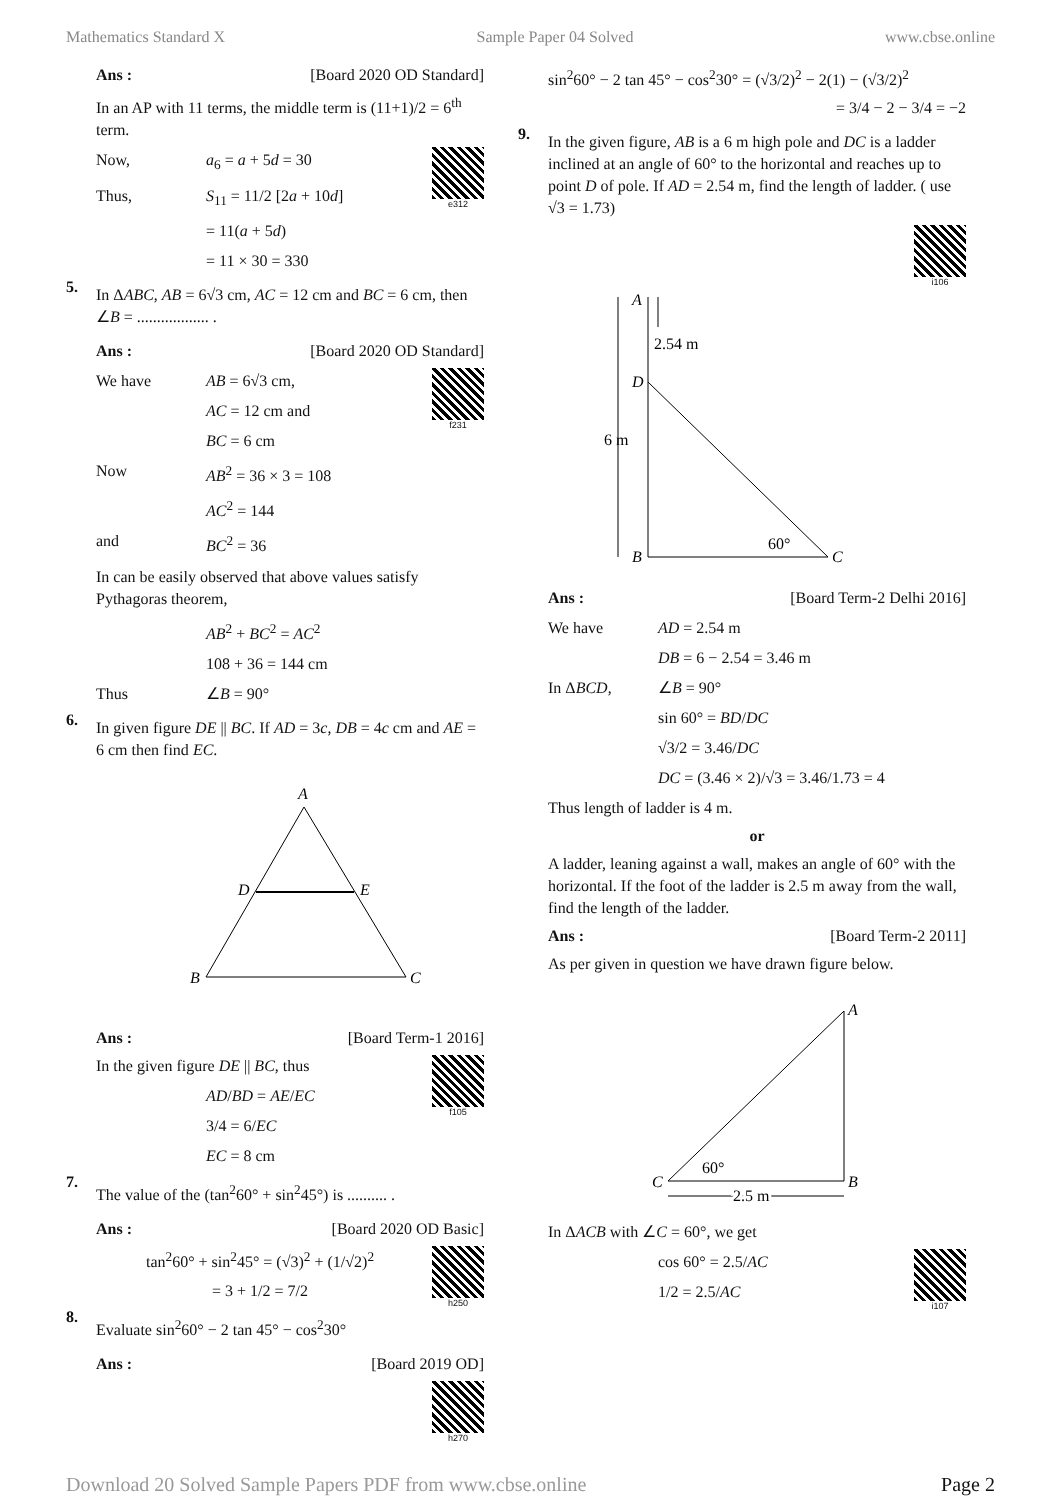Mathematics Standard X Sample Paper 04 Solved www.cbse.online
Ans : [Board 2020 OD Standard]
In an AP with 11 terms, the middle term is (11+1)/2 = 6<sup>th</sup> term.
e312
Now, a<sub>6</sub> = a + 5d = 30
Thus, S<sub>11</sub> = 11/2 [2a + 10d]
= 11(a + 5d)
= 11 × 30 = 330
5.
In ΔABC, AB = 6√3 cm, AC = 12 cm and BC = 6 cm, then ∠B = .................. .
Ans : [Board 2020 OD Standard]
f231
We have AB = 6√3 cm,
AC = 12 cm and
BC = 6 cm
Now AB<sup>2</sup> = 36 × 3 = 108
AC<sup>2</sup> = 144
and BC<sup>2</sup> = 36
In can be easily observed that above values satisfy Pythagoras theorem,
AB<sup>2</sup> + BC<sup>2</sup> = AC<sup>2</sup>
108 + 36 = 144 cm
Thus ∠B = 90°
6.
In given figure DE || BC. If AD = 3c, DB = 4c cm and AE = 6 cm then find EC.
A
D
E
B
C
Ans : [Board Term-1 2016]
f105
In the given figure DE || BC, thus
AD/BD = AE/EC
3/4 = 6/EC
EC = 8 cm
7.
The value of the (tan<sup>2</sup>60° + sin<sup>2</sup>45°) is .......... .
Ans : [Board 2020 OD Basic]
h250
tan<sup>2</sup>60° + sin<sup>2</sup>45° = (√3)<sup>2</sup> + (1/√2)<sup>2</sup>
= 3 + 1/2 = 7/2
8.
Evaluate sin<sup>2</sup>60° − 2 tan 45° − cos<sup>2</sup>30°
Ans : [Board 2019 OD]
h270
sin<sup>2</sup>60° − 2 tan 45° − cos<sup>2</sup>30° = (√3/2)<sup>2</sup> − 2(1) − (√3/2)<sup>2</sup>
= 3/4 − 2 − 3/4 = −2
9.
In the given figure, AB is a 6 m high pole and DC is a ladder inclined at an angle of 60° to the horizontal and reaches up to point D of pole. If AD = 2.54 m, find the length of ladder. ( use √3 = 1.73)
i106
A
2.54 m
D
6 m
B
60°
C
Ans : [Board Term-2 Delhi 2016]
We have AD = 2.54 m
DB = 6 − 2.54 = 3.46 m
In ΔBCD, ∠B = 90°
sin 60° = BD/DC
√3/2 = 3.46/DC
DC = (3.46 × 2)/√3 = 3.46/1.73 = 4
Thus length of ladder is 4 m.
or
A ladder, leaning against a wall, makes an angle of 60° with the horizontal. If the foot of the ladder is 2.5 m away from the wall, find the length of the ladder.
Ans : [Board Term-2 2011]
As per given in question we have drawn figure below.
A
C
B
60°
2.5 m
In ΔACB with ∠C = 60°, we get
i107
cos 60° = 2.5/AC
1/2 = 2.5/AC
Download 20 Solved Sample Papers PDF from www.cbse.online Page 2